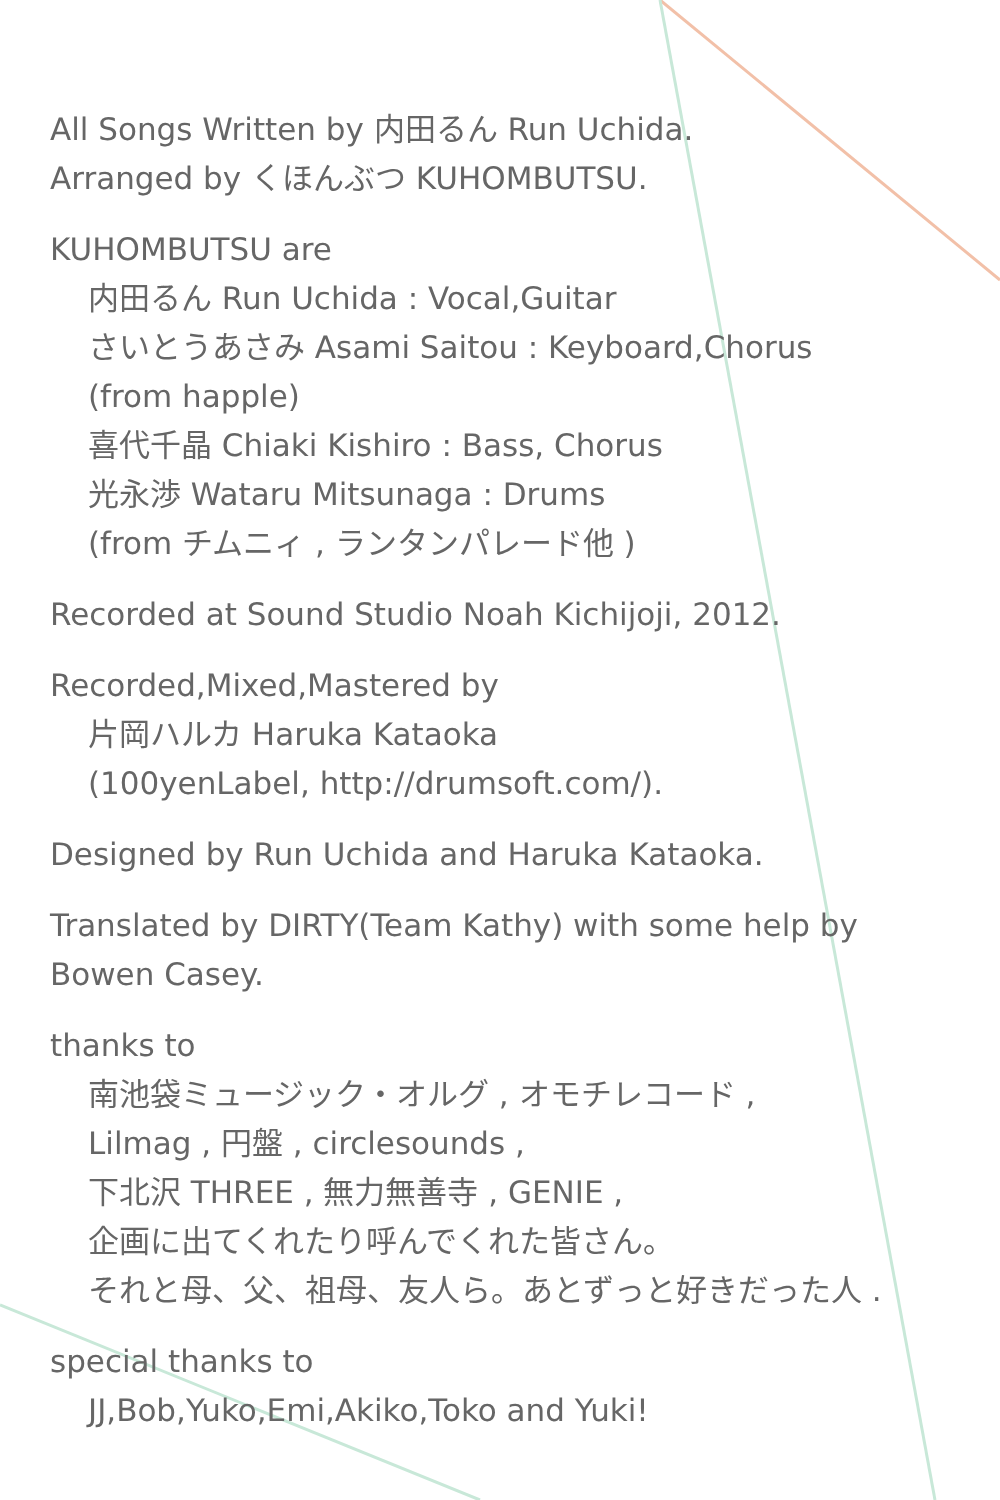All Songs Written by 内田るん Run Uchida.
Arranged by くほんぶつ KUHOMBUTSU.
KUHOMBUTSU are
内田るん Run Uchida : Vocal,Guitar
さいとうあさみ Asami Saitou : Keyboard,Chorus
(from happle)
喜代千晶 Chiaki Kishiro : Bass, Chorus
光永渉 Wataru Mitsunaga : Drums
(from チムニィ , ランタンパレード他 )
Recorded at Sound Studio Noah Kichijoji, 2012.
Recorded,Mixed,Mastered by
片岡ハルカ Haruka Kataoka
(100yenLabel, http://drumsoft.com/).
Designed by Run Uchida and Haruka Kataoka.
Translated by DIRTY(Team Kathy) with some help by
Bowen Casey.
thanks to
南池袋ミュージック・オルグ , オモチレコード ,
Lilmag , 円盤 , circlesounds ,
下北沢 THREE , 無力無善寺 , GENIE ,
企画に出てくれたり呼んでくれた皆さん。
それと母、父、祖母、友人ら。あとずっと好きだった人 .
special thanks to
JJ,Bob,Yuko,Emi,Akiko,Toko and Yuki!